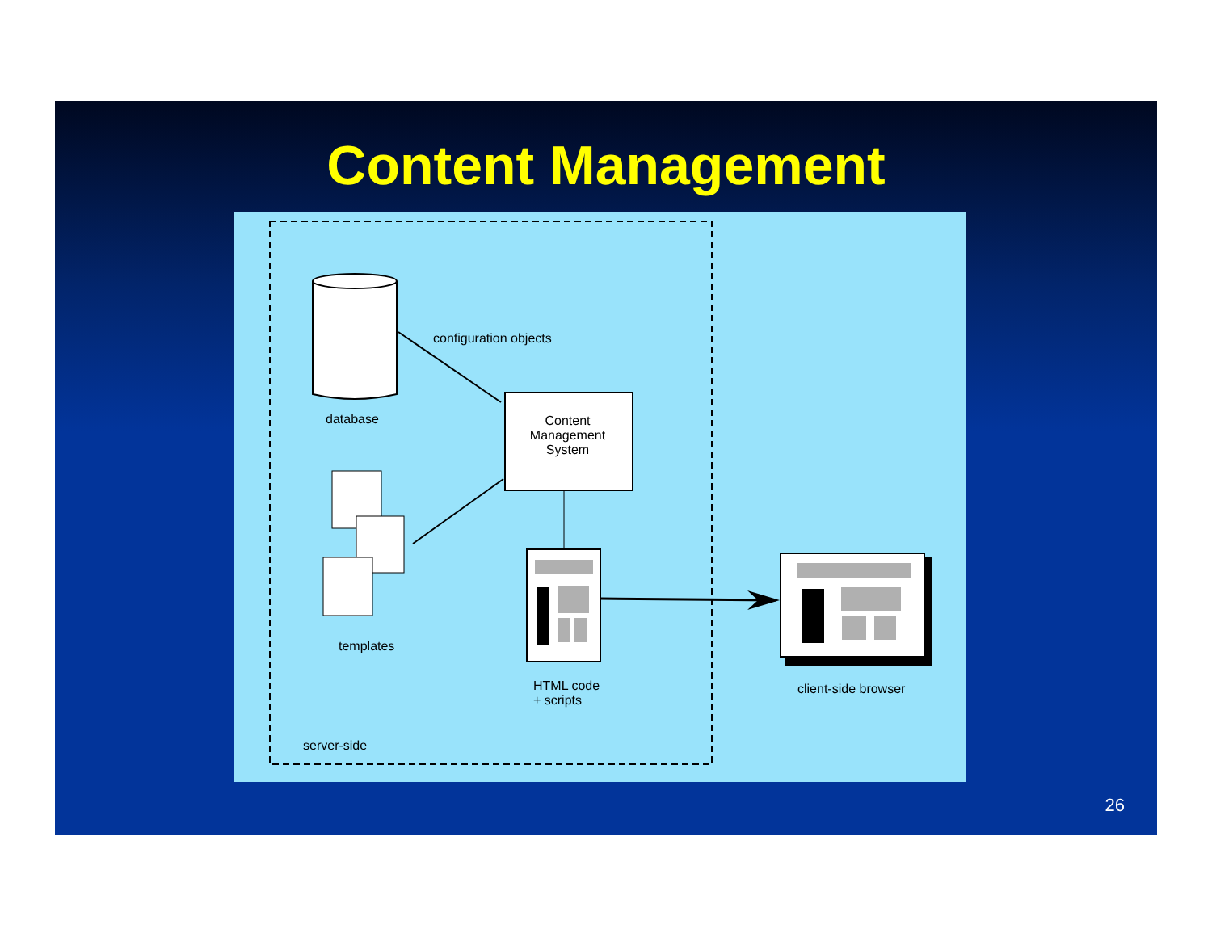Content Management
configuration objects
database
Content
Management
System
templates
HTML code
+ scripts
client-side browser
server-side
26